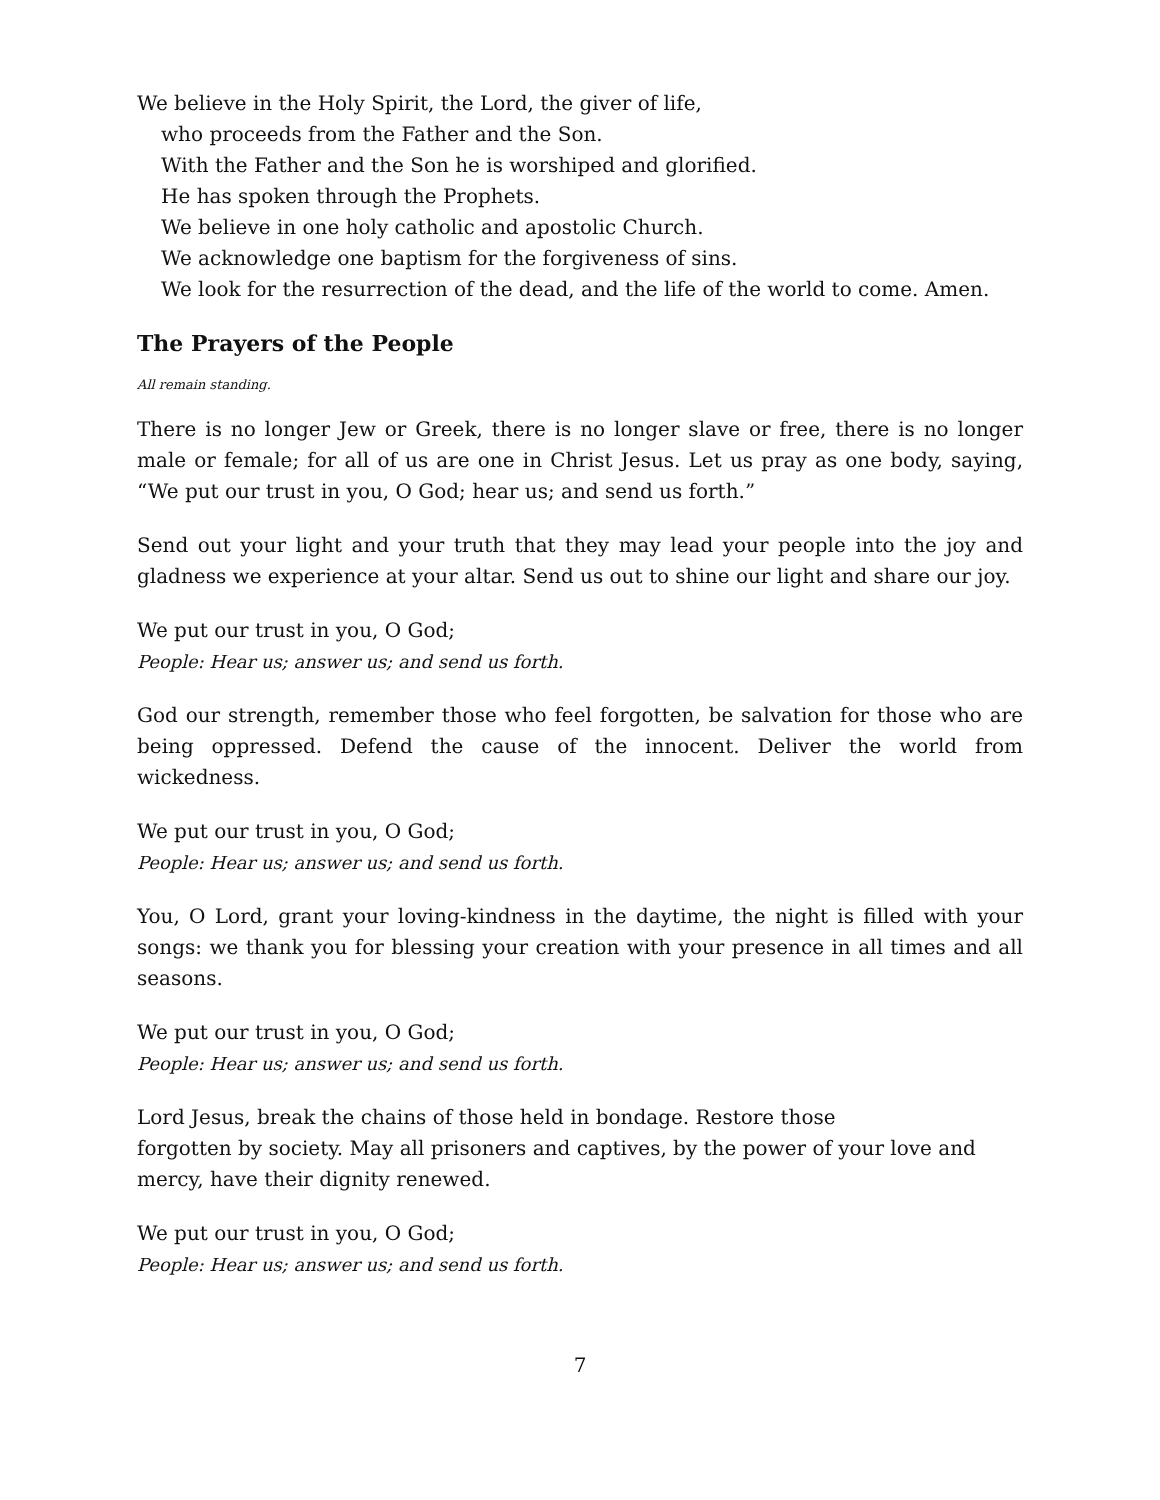We believe in the Holy Spirit, the Lord, the giver of life,
who proceeds from the Father and the Son.
With the Father and the Son he is worshiped and glorified.
He has spoken through the Prophets.
We believe in one holy catholic and apostolic Church.
We acknowledge one baptism for the forgiveness of sins.
We look for the resurrection of the dead, and the life of the world to come. Amen.
The Prayers of the People
All remain standing.
There is no longer Jew or Greek, there is no longer slave or free, there is no longer male or female; for all of us are one in Christ Jesus. Let us pray as one body, saying, “We put our trust in you, O God; hear us; and send us forth.”
Send out your light and your truth that they may lead your people into the joy and gladness we experience at your altar. Send us out to shine our light and share our joy.
We put our trust in you, O God;
People: Hear us; answer us; and send us forth.
God our strength, remember those who feel forgotten, be salvation for those who are being oppressed. Defend the cause of the innocent. Deliver the world from wickedness.
We put our trust in you, O God;
People: Hear us; answer us; and send us forth.
You, O Lord, grant your loving-kindness in the daytime, the night is filled with your songs: we thank you for blessing your creation with your presence in all times and all seasons.
We put our trust in you, O God;
People: Hear us; answer us; and send us forth.
Lord Jesus, break the chains of those held in bondage. Restore those
forgotten by society. May all prisoners and captives, by the power of your love and
mercy, have their dignity renewed.
We put our trust in you, O God;
People: Hear us; answer us; and send us forth.
7